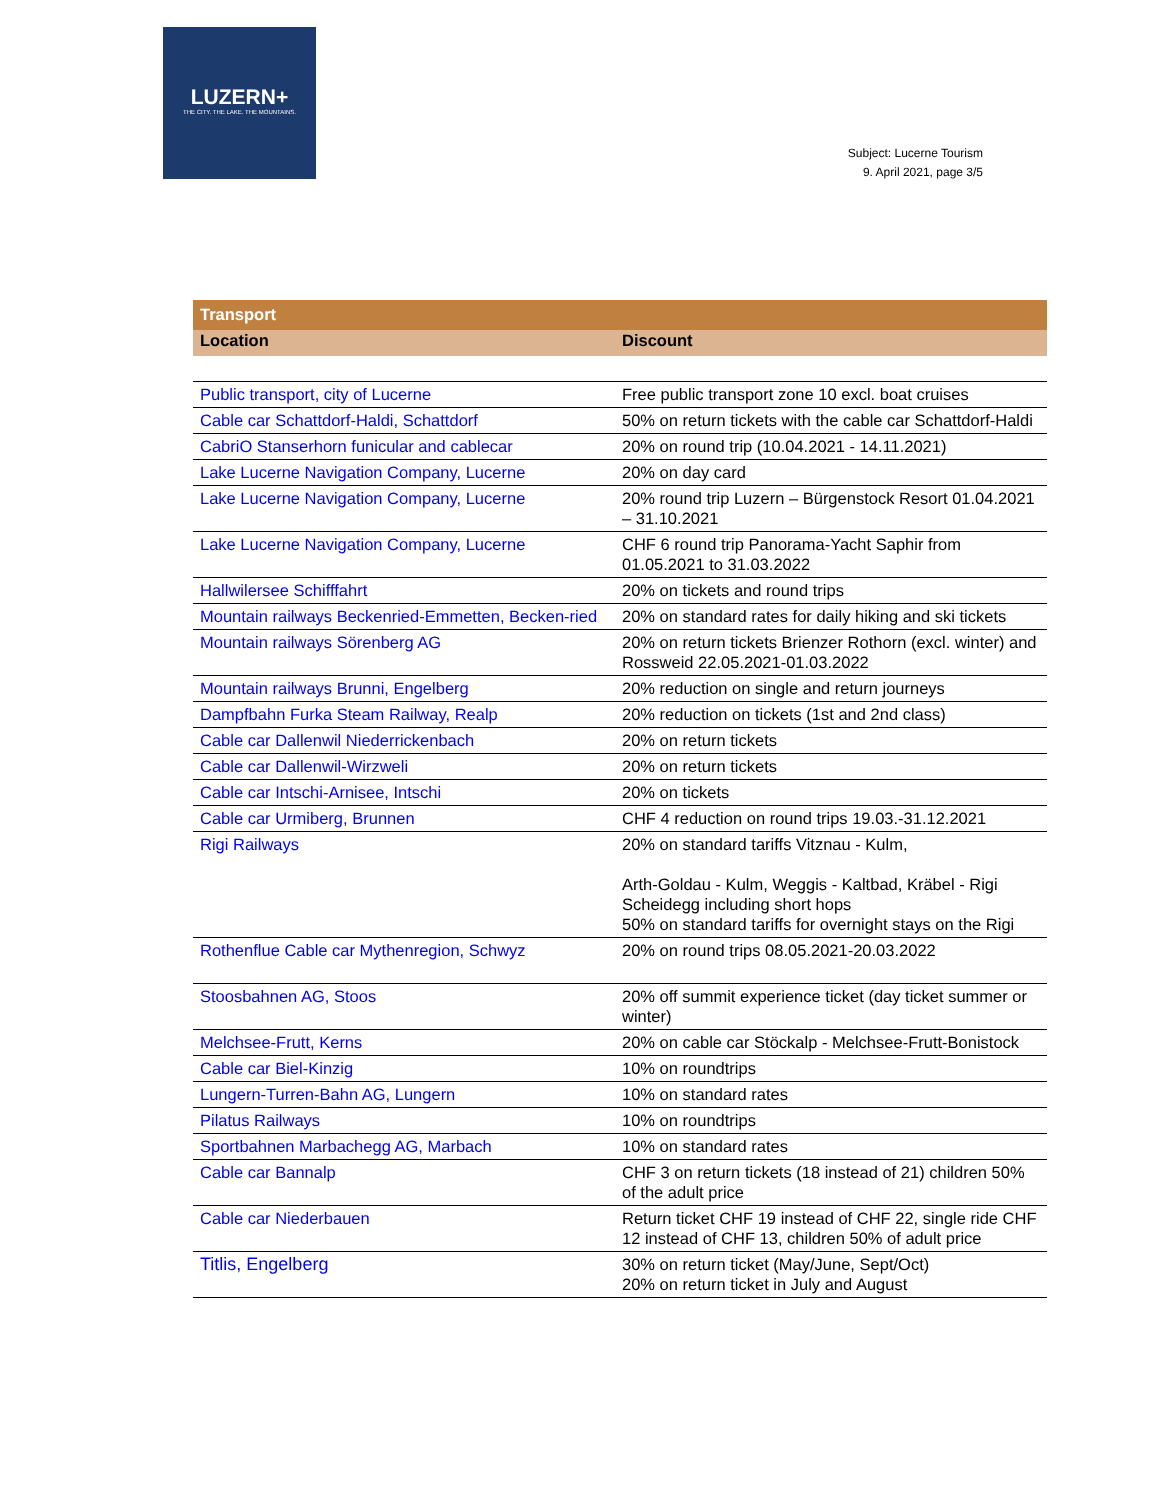LUZERN+
THE CITY. THE LAKE. THE MOUNTAINS.
Subject: Lucerne Tourism
9. April 2021, page 3/5
| Transport | |
| --- | --- |
| Location | Discount |
| Public transport, city of Lucerne | Free public transport zone 10 excl. boat cruises |
| Cable car Schattdorf-Haldi, Schattdorf | 50% on return tickets with the cable car Schattdorf-Haldi |
| CabriO Stanserhorn funicular and cablecar | 20% on round trip (10.04.2021 - 14.11.2021) |
| Lake Lucerne Navigation Company, Lucerne | 20% on day card |
| Lake Lucerne Navigation Company, Lucerne | 20% round trip Luzern – Bürgenstock Resort 01.04.2021 – 31.10.2021 |
| Lake Lucerne Navigation Company, Lucerne | CHF 6 round trip Panorama-Yacht Saphir from 01.05.2021 to 31.03.2022 |
| Hallwilersee Schifffahrt | 20% on tickets and round trips |
| Mountain railways Beckenried-Emmetten, Becken-ried | 20% on standard rates for daily hiking and ski tickets |
| Mountain railways Sörenberg AG | 20% on return tickets Brienzer Rothorn (excl. winter) and Rossweid 22.05.2021-01.03.2022 |
| Mountain railways Brunni, Engelberg | 20% reduction on single and return journeys |
| Dampfbahn Furka Steam Railway, Realp | 20% reduction on tickets (1st and 2nd class) |
| Cable car Dallenwil Niederrickenbach | 20% on return tickets |
| Cable car Dallenwil-Wirzweli | 20% on return tickets |
| Cable car Intschi-Arnisee, Intschi | 20% on tickets |
| Cable car Urmiberg, Brunnen | CHF 4 reduction on round trips 19.03.-31.12.2021 |
| Rigi Railways | 20% on standard tariffs Vitznau - Kulm, Arth-Goldau - Kulm, Weggis - Kaltbad, Kräbel - Rigi Scheidegg including short hops 50% on standard tariffs for overnight stays on the Rigi |
| Rothenflue Cable car Mythenregion, Schwyz | 20% on round trips 08.05.2021-20.03.2022 |
| Stoosbahnen AG, Stoos | 20% off summit experience ticket (day ticket summer or winter) |
| Melchsee-Frutt, Kerns | 20% on cable car Stöckalp - Melchsee-Frutt-Bonistock |
| Cable car Biel-Kinzig | 10% on roundtrips |
| Lungern-Turren-Bahn AG, Lungern | 10% on standard rates |
| Pilatus Railways | 10% on roundtrips |
| Sportbahnen Marbachegg AG, Marbach | 10% on standard rates |
| Cable car Bannalp | CHF 3 on return tickets (18 instead of 21) children 50% of the adult price |
| Cable car Niederbauen | Return ticket CHF 19 instead of CHF 22, single ride CHF 12 instead of CHF 13, children 50% of adult price |
| Titlis, Engelberg | 30% on return ticket (May/June, Sept/Oct) 20% on return ticket in July and August |